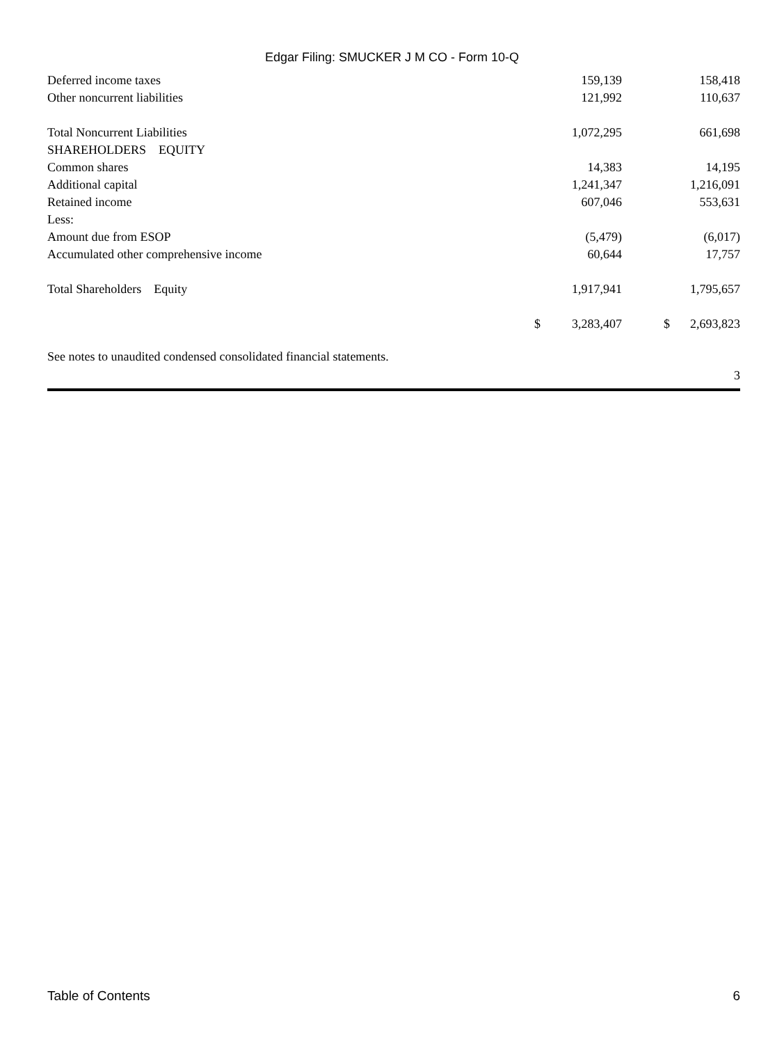Edgar Filing: SMUCKER J M CO - Form 10-Q
| Deferred income taxes | | 159,139 | | | 158,418 |
| Other noncurrent liabilities | | 121,992 | | | 110,637 |
| Total Noncurrent Liabilities | | 1,072,295 | | | 661,698 |
| SHAREHOLDERS EQUITY | | | | | |
| Common shares | | 14,383 | | | 14,195 |
| Additional capital | | 1,241,347 | | | 1,216,091 |
| Retained income | | 607,046 | | | 553,631 |
| Less: | | | | | |
| Amount due from ESOP | | (5,479) | | | (6,017) |
| Accumulated other comprehensive income | | 60,644 | | | 17,757 |
| Total Shareholders Equity | | 1,917,941 | | | 1,795,657 |
| | $ | 3,283,407 | | $ | 2,693,823 |
See notes to unaudited condensed consolidated financial statements.
3
Table of Contents 6